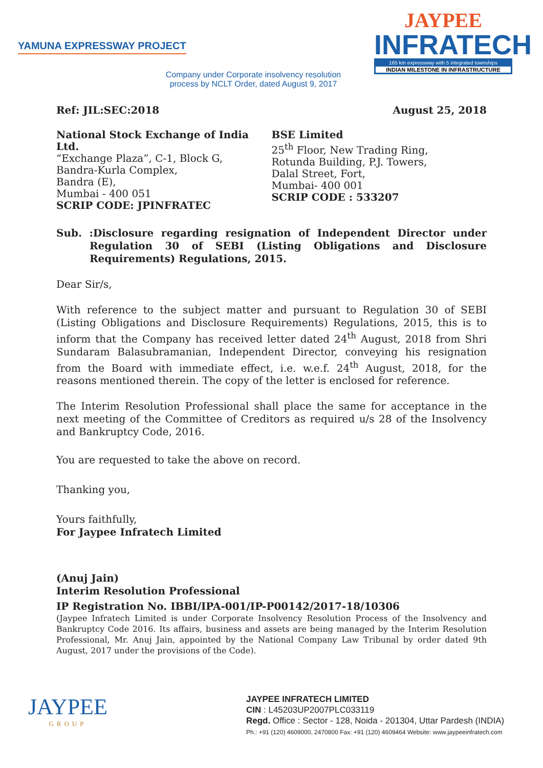YAMUNA EXPRESSWAY PROJECT
JAYPEE
INFRATECH
165 km expressway with 5 integrated townships
INDIAN MILESTONE IN INFRASTRUCTURE
Company under Corporate insolvency resolution process by NCLT Order, dated August 9, 2017
Ref: JIL:SEC:2018 August 25, 2018
National Stock Exchange of India Ltd.
“Exchange Plaza”, C-1, Block G,
Bandra-Kurla Complex,
Bandra (E),
Mumbai - 400 051
SCRIP CODE: JPINFRATEC
BSE Limited
25<sup>th</sup> Floor, New Trading Ring,
Rotunda Building, P.J. Towers,
Dalal Street, Fort,
Mumbai- 400 001
SCRIP CODE : 533207
Sub. :Disclosure regarding resignation of Independent Director under Regulation 30 of SEBI (Listing Obligations and Disclosure Requirements) Regulations, 2015.
Dear Sir/s,
With reference to the subject matter and pursuant to Regulation 30 of SEBI (Listing Obligations and Disclosure Requirements) Regulations, 2015, this is to inform that the Company has received letter dated 24<sup>th</sup> August, 2018 from Shri Sundaram Balasubramanian, Independent Director, conveying his resignation from the Board with immediate effect, i.e. w.e.f. 24<sup>th</sup> August, 2018, for the reasons mentioned therein. The copy of the letter is enclosed for reference.
The Interim Resolution Professional shall place the same for acceptance in the next meeting of the Committee of Creditors as required u/s 28 of the Insolvency and Bankruptcy Code, 2016.
You are requested to take the above on record.
Thanking you,
Yours faithfully,
For Jaypee Infratech Limited
(Anuj Jain)
Interim Resolution Professional
IP Registration No. IBBI/IPA-001/IP-P00142/2017-18/10306
(Jaypee Infratech Limited is under Corporate Insolvency Resolution Process of the Insolvency and Bankruptcy Code 2016. Its affairs, business and assets are being managed by the Interim Resolution Professional, Mr. Anuj Jain, appointed by the National Company Law Tribunal by order dated 9th August, 2017 under the provisions of the Code).
JAYPEE
GROUP
JAYPEE INFRATECH LIMITED
CIN : L45203UP2007PLC033119
Regd. Office : Sector - 128, Noida - 201304, Uttar Pardesh (INDIA)
Ph.: +91 (120) 4609000, 2470800 Fax: +91 (120) 4609464 Website: www.jaypeeinfratech.com